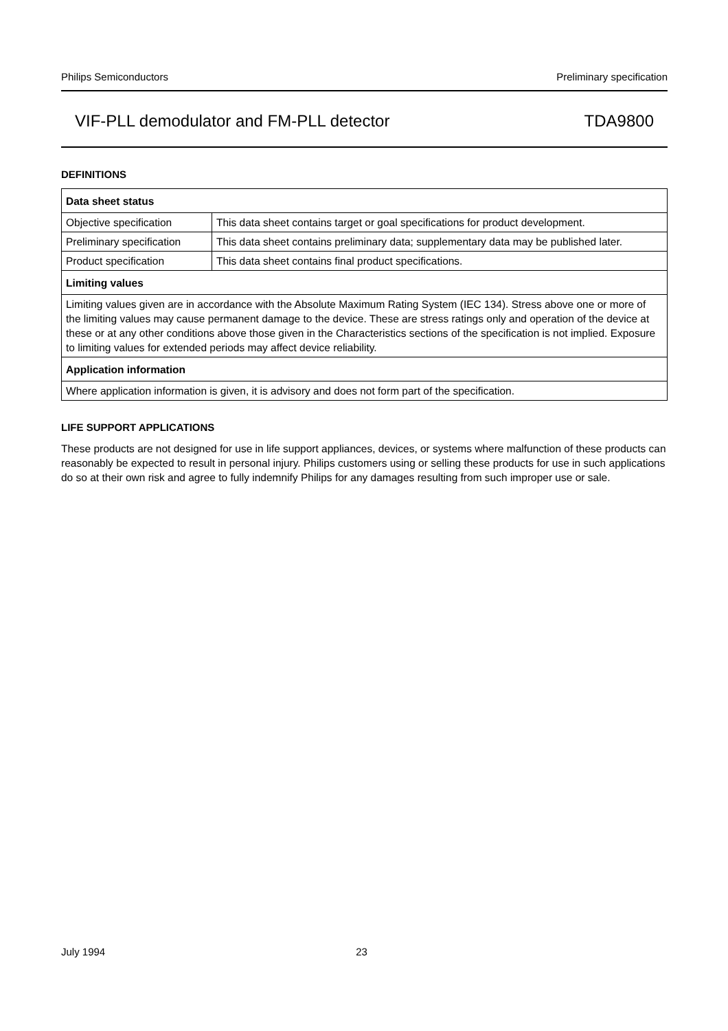Philips Semiconductors Preliminary specification
VIF-PLL demodulator and FM-PLL detector TDA9800
DEFINITIONS
| Data sheet status | |
| --- | --- |
| Objective specification | This data sheet contains target or goal specifications for product development. |
| Preliminary specification | This data sheet contains preliminary data; supplementary data may be published later. |
| Product specification | This data sheet contains final product specifications. |
| Limiting values | |
| Limiting values given are in accordance with the Absolute Maximum Rating System (IEC 134). Stress above one or more of the limiting values may cause permanent damage to the device. These are stress ratings only and operation of the device at these or at any other conditions above those given in the Characteristics sections of the specification is not implied. Exposure to limiting values for extended periods may affect device reliability. | |
| Application information | |
| Where application information is given, it is advisory and does not form part of the specification. | |
LIFE SUPPORT APPLICATIONS
These products are not designed for use in life support appliances, devices, or systems where malfunction of these products can reasonably be expected to result in personal injury. Philips customers using or selling these products for use in such applications do so at their own risk and agree to fully indemnify Philips for any damages resulting from such improper use or sale.
July 1994 23